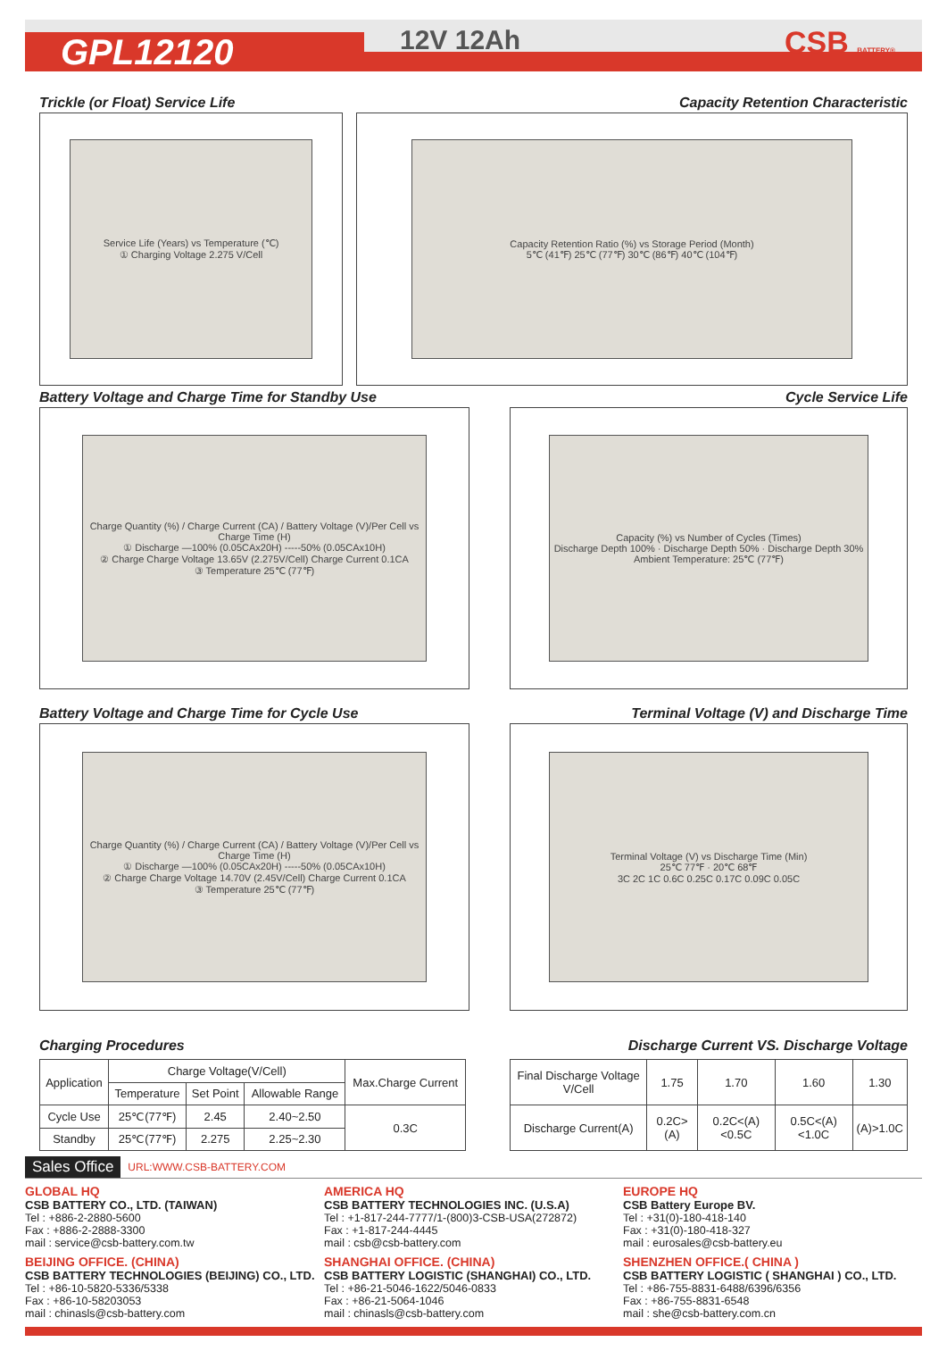GPL12120 12V 12Ah CSB BATTERY®
Trickle (or Float) Service Life
Capacity Retention Characteristic
Service Life (Years) vs Temperature (℃)
① Charging Voltage 2.275 V/Cell
Capacity Retention Ratio (%) vs Storage Period (Month)
5℃ (41℉) 25℃ (77℉) 30℃ (86℉) 40℃ (104℉)
Battery Voltage and Charge Time for Standby Use
Cycle Service Life
Charge Quantity (%) / Charge Current (CA) / Battery Voltage (V)/Per Cell vs Charge Time (H)
① Discharge —100% (0.05CAx20H) -----50% (0.05CAx10H)
② Charge Charge Voltage 13.65V (2.275V/Cell) Charge Current 0.1CA
③ Temperature 25℃ (77℉)
Capacity (%) vs Number of Cycles (Times)
Discharge Depth 100% · Discharge Depth 50% · Discharge Depth 30%
Ambient Temperature: 25℃ (77℉)
Battery Voltage and Charge Time for Cycle Use
Terminal Voltage (V) and Discharge Time
Charge Quantity (%) / Charge Current (CA) / Battery Voltage (V)/Per Cell vs Charge Time (H)
① Discharge —100% (0.05CAx20H) -----50% (0.05CAx10H)
② Charge Charge Voltage 14.70V (2.45V/Cell) Charge Current 0.1CA
③ Temperature 25℃ (77℉)
Terminal Voltage (V) vs Discharge Time (Min)
25℃ 77℉ · 20℃ 68℉
3C 2C 1C 0.6C 0.25C 0.17C 0.09C 0.05C
Charging Procedures Discharge Current VS. Discharge Voltage
| Application | Charge Voltage(V/Cell) | | | Max.Charge Current |
| | Temperature | Set Point | Allowable Range | |
| Cycle Use | 25℃(77℉) | 2.45 | 2.40~2.50 | 0.3C |
| Standby | 25℃(77℉) | 2.275 | 2.25~2.30 | |
| Final Discharge Voltage V/Cell | 1.75 | 1.70 | 1.60 | 1.30 |
| Discharge Current(A) | 0.2C>(A) | 0.2C<(A)<0.5C | 0.5C<(A)<1.0C | (A)>1.0C |
Sales Office URL:WWW.CSB-BATTERY.COM
GLOBAL HQ
CSB BATTERY CO., LTD. (TAIWAN)
Tel : +886-2-2880-5600
Fax : +886-2-2888-3300
mail : service@csb-battery.com.tw
AMERICA HQ
CSB BATTERY TECHNOLOGIES INC. (U.S.A)
Tel : +1-817-244-7777/1-(800)3-CSB-USA(272872)
Fax : +1-817-244-4445
mail : csb@csb-battery.com
EUROPE HQ
CSB Battery Europe BV.
Tel : +31(0)-180-418-140
Fax : +31(0)-180-418-327
mail : eurosales@csb-battery.eu
BEIJING OFFICE. (CHINA)
CSB BATTERY TECHNOLOGIES (BEIJING) CO., LTD.
Tel : +86-10-5820-5336/5338
Fax : +86-10-58203053
mail : chinasls@csb-battery.com
SHANGHAI OFFICE. (CHINA)
CSB BATTERY LOGISTIC (SHANGHAI) CO., LTD.
Tel : +86-21-5046-1622/5046-0833
Fax : +86-21-5064-1046
mail : chinasls@csb-battery.com
SHENZHEN OFFICE.( CHINA )
CSB BATTERY LOGISTIC ( SHANGHAI ) CO., LTD.
Tel : +86-755-8831-6488/6396/6356
Fax : +86-755-8831-6548
mail : she@csb-battery.com.cn